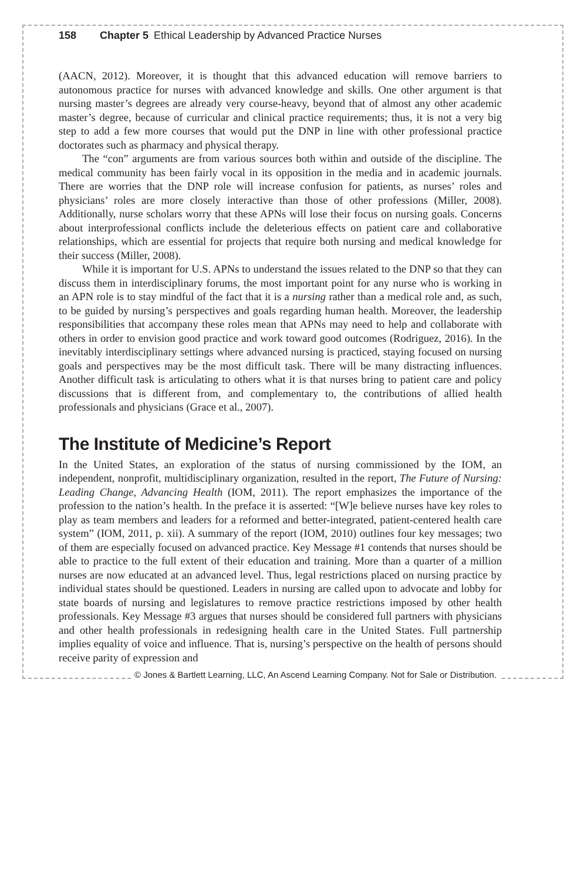158 Chapter 5 Ethical Leadership by Advanced Practice Nurses
(AACN, 2012). Moreover, it is thought that this advanced education will remove barriers to autonomous practice for nurses with advanced knowledge and skills. One other argument is that nursing master’s degrees are already very course-heavy, beyond that of almost any other academic master’s degree, because of curricular and clinical practice requirements; thus, it is not a very big step to add a few more courses that would put the DNP in line with other professional practice doctorates such as pharmacy and physical therapy.
The “con” arguments are from various sources both within and outside of the discipline. The medical community has been fairly vocal in its opposition in the media and in academic journals. There are worries that the DNP role will increase confusion for patients, as nurses’ roles and physicians’ roles are more closely interactive than those of other professions (Miller, 2008). Additionally, nurse scholars worry that these APNs will lose their focus on nursing goals. Concerns about interprofessional conflicts include the deleterious effects on patient care and collaborative relationships, which are essential for projects that require both nursing and medical knowledge for their success (Miller, 2008).
While it is important for U.S. APNs to understand the issues related to the DNP so that they can discuss them in interdisciplinary forums, the most important point for any nurse who is working in an APN role is to stay mindful of the fact that it is a nursing rather than a medical role and, as such, to be guided by nursing’s perspectives and goals regarding human health. Moreover, the leadership responsibilities that accompany these roles mean that APNs may need to help and collaborate with others in order to envision good practice and work toward good outcomes (Rodriguez, 2016). In the inevitably interdisciplinary settings where advanced nursing is practiced, staying focused on nursing goals and perspectives may be the most difficult task. There will be many distracting influences. Another difficult task is articulating to others what it is that nurses bring to patient care and policy discussions that is different from, and complementary to, the contributions of allied health professionals and physicians (Grace et al., 2007).
The Institute of Medicine’s Report
In the United States, an exploration of the status of nursing commissioned by the IOM, an independent, nonprofit, multidisciplinary organization, resulted in the report, The Future of Nursing: Leading Change, Advancing Health (IOM, 2011). The report emphasizes the importance of the profession to the nation’s health. In the preface it is asserted: “[W]e believe nurses have key roles to play as team members and leaders for a reformed and better-integrated, patient-centered health care system” (IOM, 2011, p. xii). A summary of the report (IOM, 2010) outlines four key messages; two of them are especially focused on advanced practice. Key Message #1 contends that nurses should be able to practice to the full extent of their education and training. More than a quarter of a million nurses are now educated at an advanced level. Thus, legal restrictions placed on nursing practice by individual states should be questioned. Leaders in nursing are called upon to advocate and lobby for state boards of nursing and legislatures to remove practice restrictions imposed by other health professionals. Key Message #3 argues that nurses should be considered full partners with physicians and other health professionals in redesigning health care in the United States. Full partnership implies equality of voice and influence. That is, nursing’s perspective on the health of persons should receive parity of expression and
© Jones & Bartlett Learning, LLC, An Ascend Learning Company. Not for Sale or Distribution.